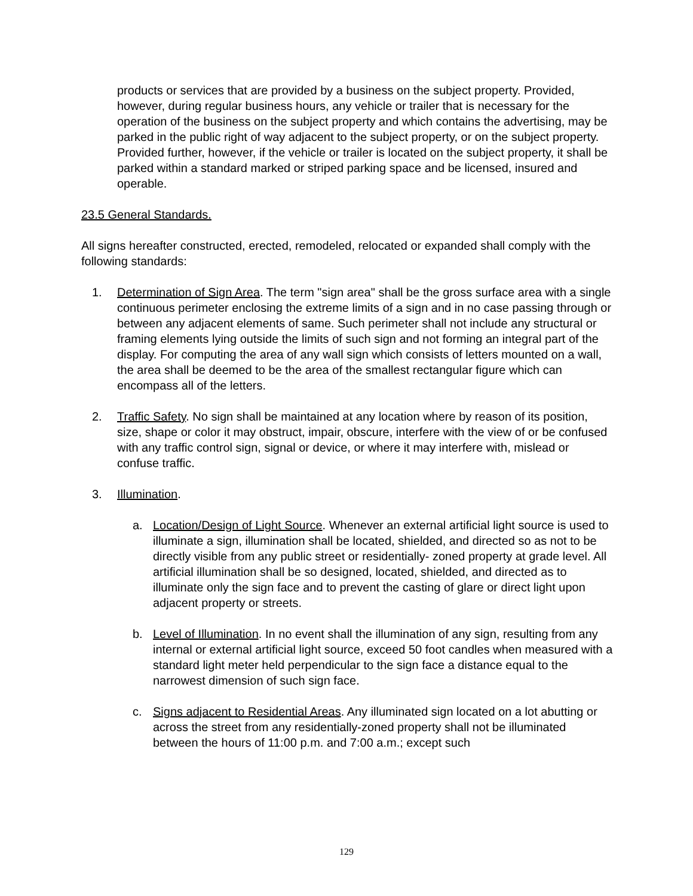products or services that are provided by a business on the subject property. Provided, however, during regular business hours, any vehicle or trailer that is necessary for the operation of the business on the subject property and which contains the advertising, may be parked in the public right of way adjacent to the subject property, or on the subject property. Provided further, however, if the vehicle or trailer is located on the subject property, it shall be parked within a standard marked or striped parking space and be licensed, insured and operable.
23.5 General Standards.
All signs hereafter constructed, erected, remodeled, relocated or expanded shall comply with the following standards:
1. Determination of Sign Area. The term "sign area" shall be the gross surface area with a single continuous perimeter enclosing the extreme limits of a sign and in no case passing through or between any adjacent elements of same. Such perimeter shall not include any structural or framing elements lying outside the limits of such sign and not forming an integral part of the display. For computing the area of any wall sign which consists of letters mounted on a wall, the area shall be deemed to be the area of the smallest rectangular figure which can encompass all of the letters.
2. Traffic Safety. No sign shall be maintained at any location where by reason of its position, size, shape or color it may obstruct, impair, obscure, interfere with the view of or be confused with any traffic control sign, signal or device, or where it may interfere with, mislead or confuse traffic.
3. Illumination.
a. Location/Design of Light Source. Whenever an external artificial light source is used to illuminate a sign, illumination shall be located, shielded, and directed so as not to be directly visible from any public street or residentially- zoned property at grade level. All artificial illumination shall be so designed, located, shielded, and directed as to illuminate only the sign face and to prevent the casting of glare or direct light upon adjacent property or streets.
b. Level of Illumination. In no event shall the illumination of any sign, resulting from any internal or external artificial light source, exceed 50 foot candles when measured with a standard light meter held perpendicular to the sign face a distance equal to the narrowest dimension of such sign face.
c. Signs adjacent to Residential Areas. Any illuminated sign located on a lot abutting or across the street from any residentially-zoned property shall not be illuminated between the hours of 11:00 p.m. and 7:00 a.m.; except such
129